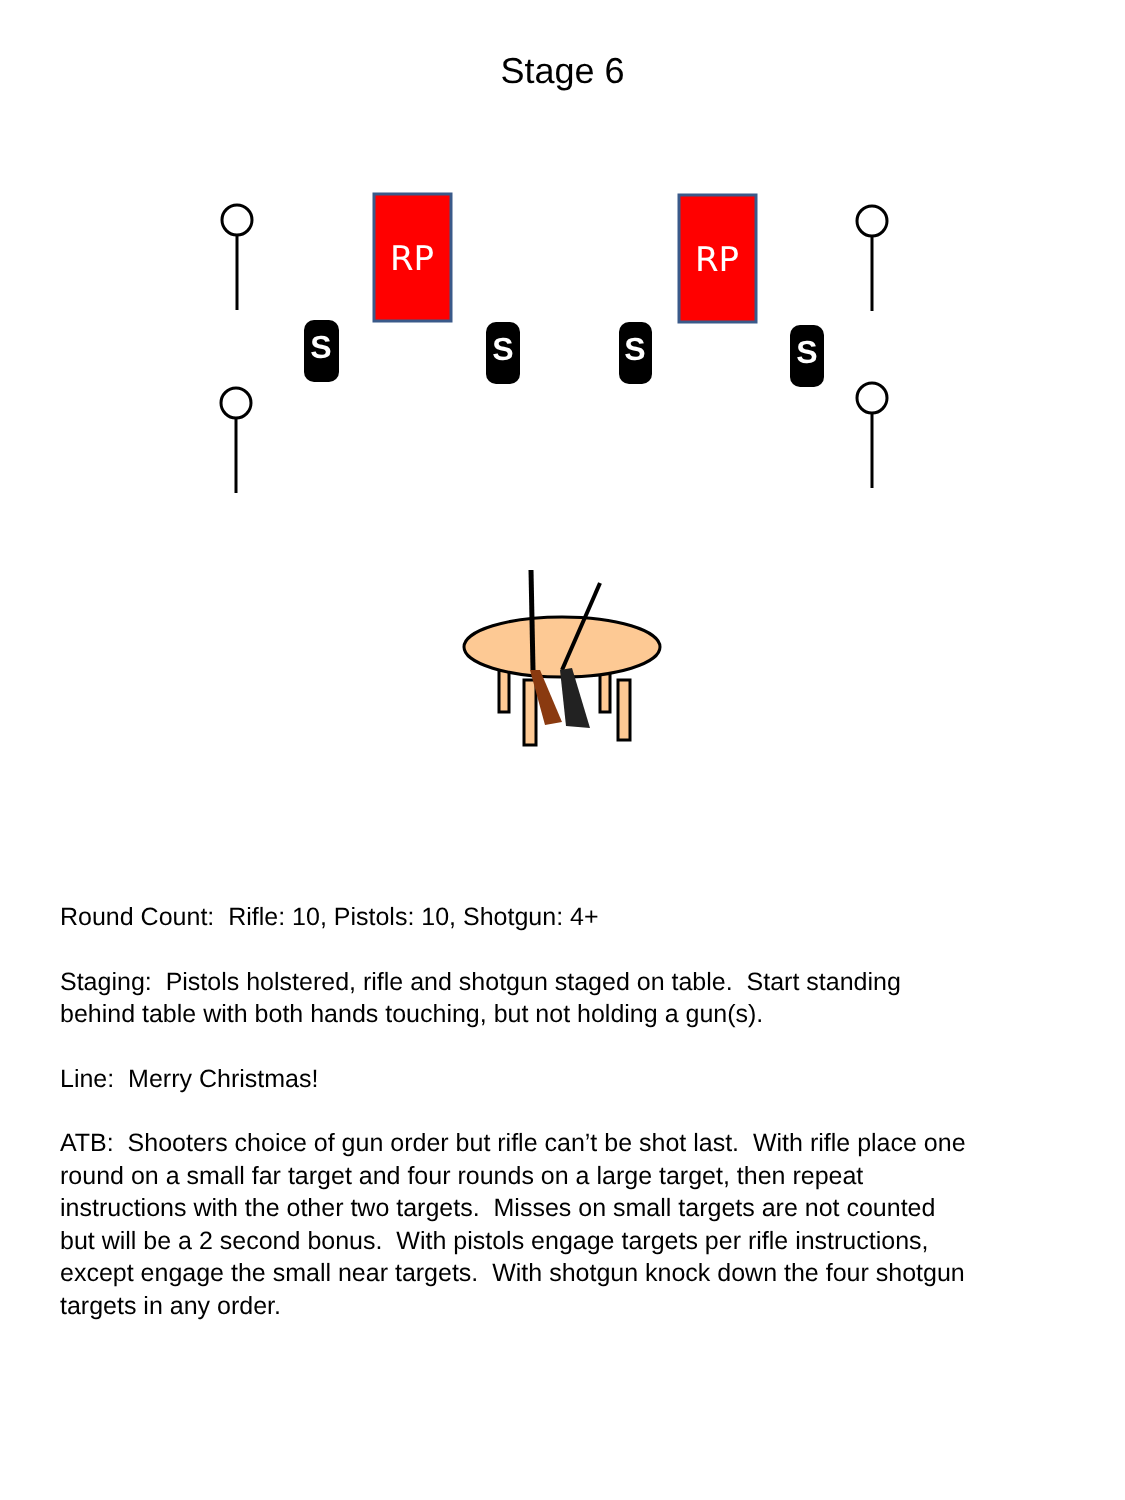Stage 6
RP
RP
S
S
S
S
Round Count: Rifle: 10, Pistols: 10, Shotgun: 4+
Staging: Pistols holstered, rifle and shotgun staged on table. Start standing
behind table with both hands touching, but not holding a gun(s).
Line: Merry Christmas!
ATB: Shooters choice of gun order but rifle can’t be shot last. With rifle place one
round on a small far target and four rounds on a large target, then repeat
instructions with the other two targets. Misses on small targets are not counted
but will be a 2 second bonus. With pistols engage targets per rifle instructions,
except engage the small near targets. With shotgun knock down the four shotgun
targets in any order.